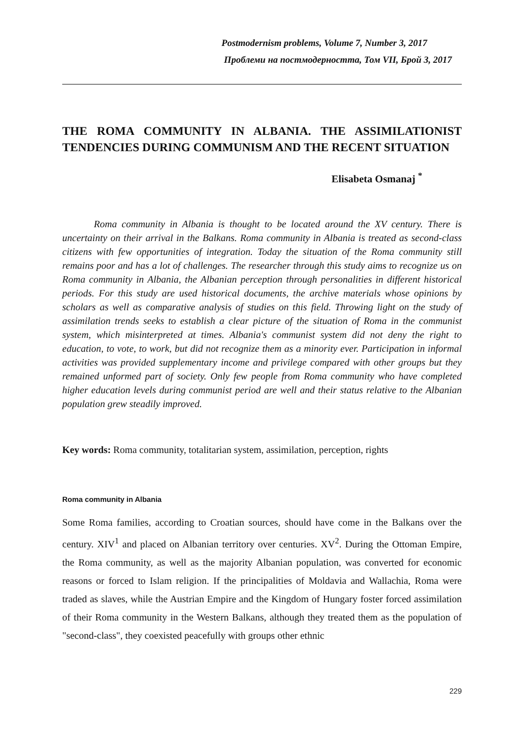Postmodernism problems, Volume 7, Number 3, 2017
Проблеми на постмодерността, Том VII, Брой 3, 2017
THE ROMA COMMUNITY IN ALBANIA. THE ASSIMILATIONIST TENDENCIES DURING COMMUNISM AND THE RECENT SITUATION
Elisabeta Osmanaj <sup>*</sup>
Roma community in Albania is thought to be located around the XV century. There is uncertainty on their arrival in the Balkans. Roma community in Albania is treated as second-class citizens with few opportunities of integration. Today the situation of the Roma community still remains poor and has a lot of challenges. The researcher through this study aims to recognize us on Roma community in Albania, the Albanian perception through personalities in different historical periods. For this study are used historical documents, the archive materials whose opinions by scholars as well as comparative analysis of studies on this field. Throwing light on the study of assimilation trends seeks to establish a clear picture of the situation of Roma in the communist system, which misinterpreted at times. Albania's communist system did not deny the right to education, to vote, to work, but did not recognize them as a minority ever. Participation in informal activities was provided supplementary income and privilege compared with other groups but they remained unformed part of society. Only few people from Roma community who have completed higher education levels during communist period are well and their status relative to the Albanian population grew steadily improved.
Key words: Roma community, totalitarian system, assimilation, perception, rights
Roma community in Albania
Some Roma families, according to Croatian sources, should have come in the Balkans over the century. XIV<sup>1</sup> and placed on Albanian territory over centuries. XV<sup>2</sup>. During the Ottoman Empire, the Roma community, as well as the majority Albanian population, was converted for economic reasons or forced to Islam religion. If the principalities of Moldavia and Wallachia, Roma were traded as slaves, while the Austrian Empire and the Kingdom of Hungary foster forced assimilation of their Roma community in the Western Balkans, although they treated them as the population of "second-class", they coexisted peacefully with groups other ethnic
229